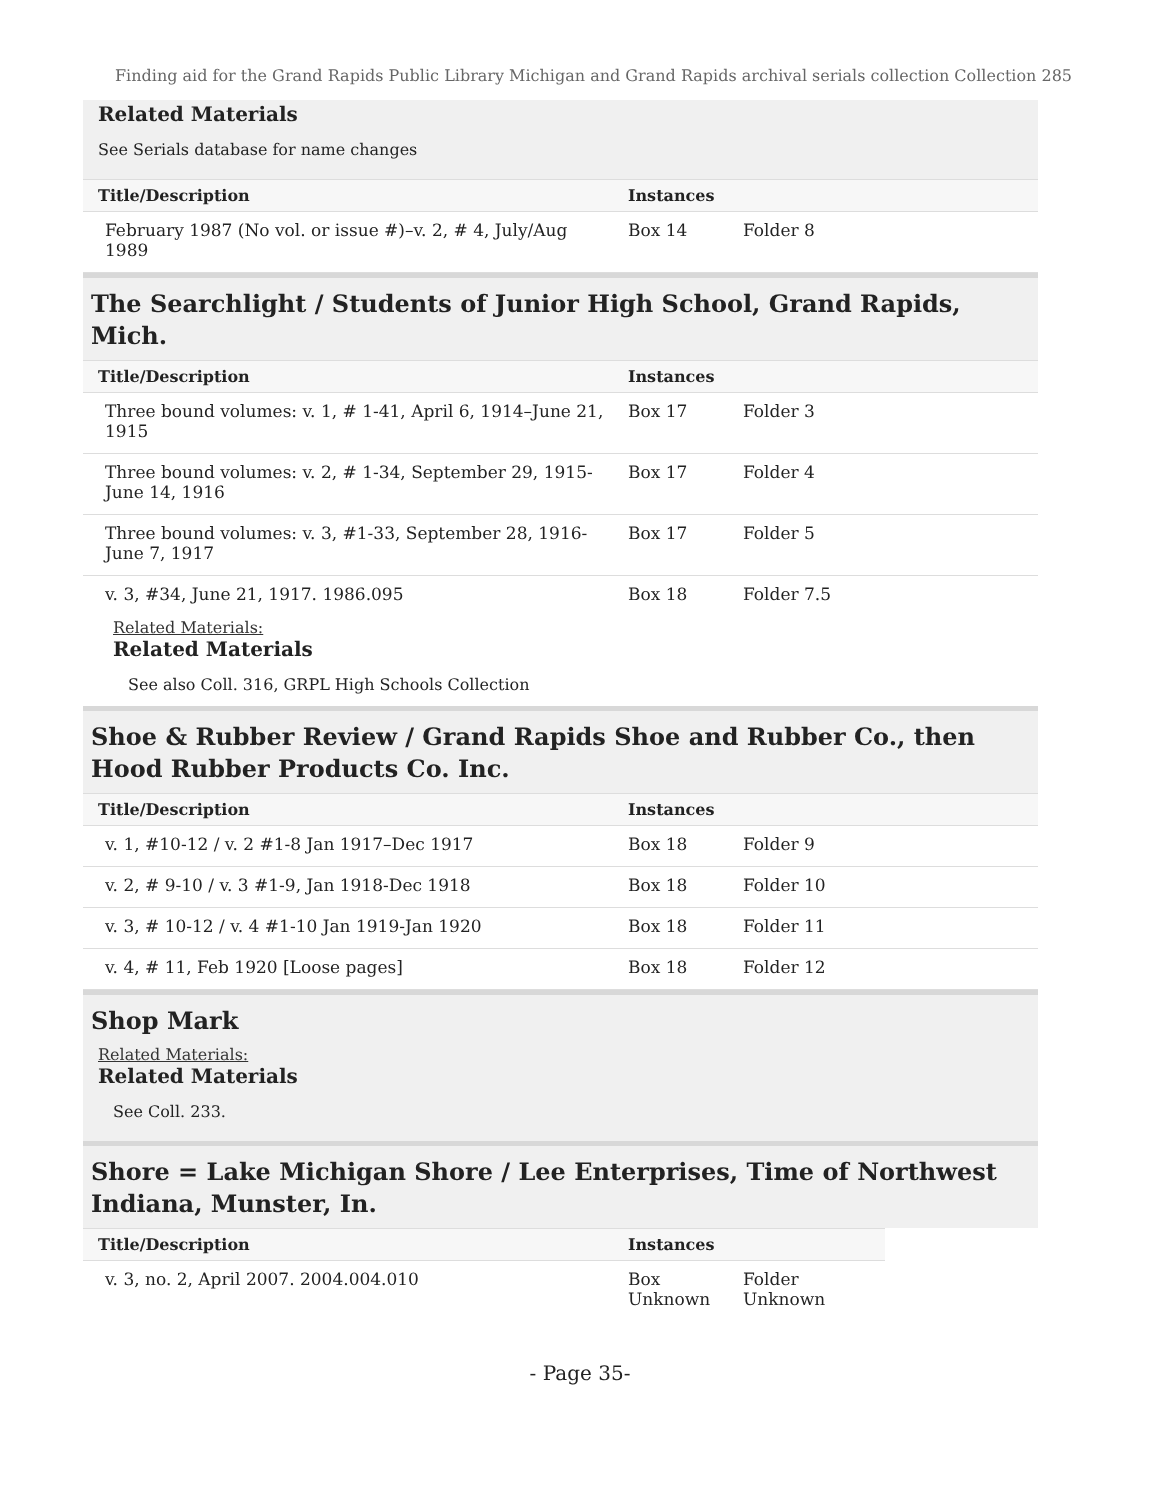Finding aid for the Grand Rapids Public Library Michigan and Grand Rapids archival serials collection Collection 285
Related Materials
See Serials database for name changes
| Title/Description | Instances | |
| --- | --- | --- |
| February 1987 (No vol. or issue #)–v. 2, # 4, July/Aug 1989 | Box 14 | Folder 8 |
The Searchlight / Students of Junior High School, Grand Rapids, Mich.
| Title/Description | Instances | |
| --- | --- | --- |
| Three bound volumes: v. 1, # 1-41, April 6, 1914–June 21, 1915 | Box 17 | Folder 3 |
| Three bound volumes: v. 2, # 1-34, September 29, 1915-June 14, 1916 | Box 17 | Folder 4 |
| Three bound volumes: v. 3, #1-33, September 28, 1916-June 7, 1917 | Box 17 | Folder 5 |
| v. 3, #34, June 21, 1917. 1986.095 Related Materials: Related Materials See also Coll. 316, GRPL High Schools Collection | Box 18 | Folder 7.5 |
Shoe & Rubber Review / Grand Rapids Shoe and Rubber Co., then Hood Rubber Products Co. Inc.
| Title/Description | Instances | |
| --- | --- | --- |
| v. 1, #10-12 / v. 2 #1-8 Jan 1917–Dec 1917 | Box 18 | Folder 9 |
| v. 2, # 9-10 / v. 3 #1-9, Jan 1918-Dec 1918 | Box 18 | Folder 10 |
| v. 3, # 10-12 / v. 4 #1-10 Jan 1919-Jan 1920 | Box 18 | Folder 11 |
| v. 4, # 11, Feb 1920 [Loose pages] | Box 18 | Folder 12 |
Shop Mark
Related Materials:
Related Materials
See Coll. 233.
Shore = Lake Michigan Shore / Lee Enterprises, Time of Northwest Indiana, Munster, In.
| Title/Description | Instances | | |
| --- | --- | --- | --- |
| v. 3, no. 2, April 2007. 2004.004.010 | Box Unknown | Folder Unknown | |
- Page 35-